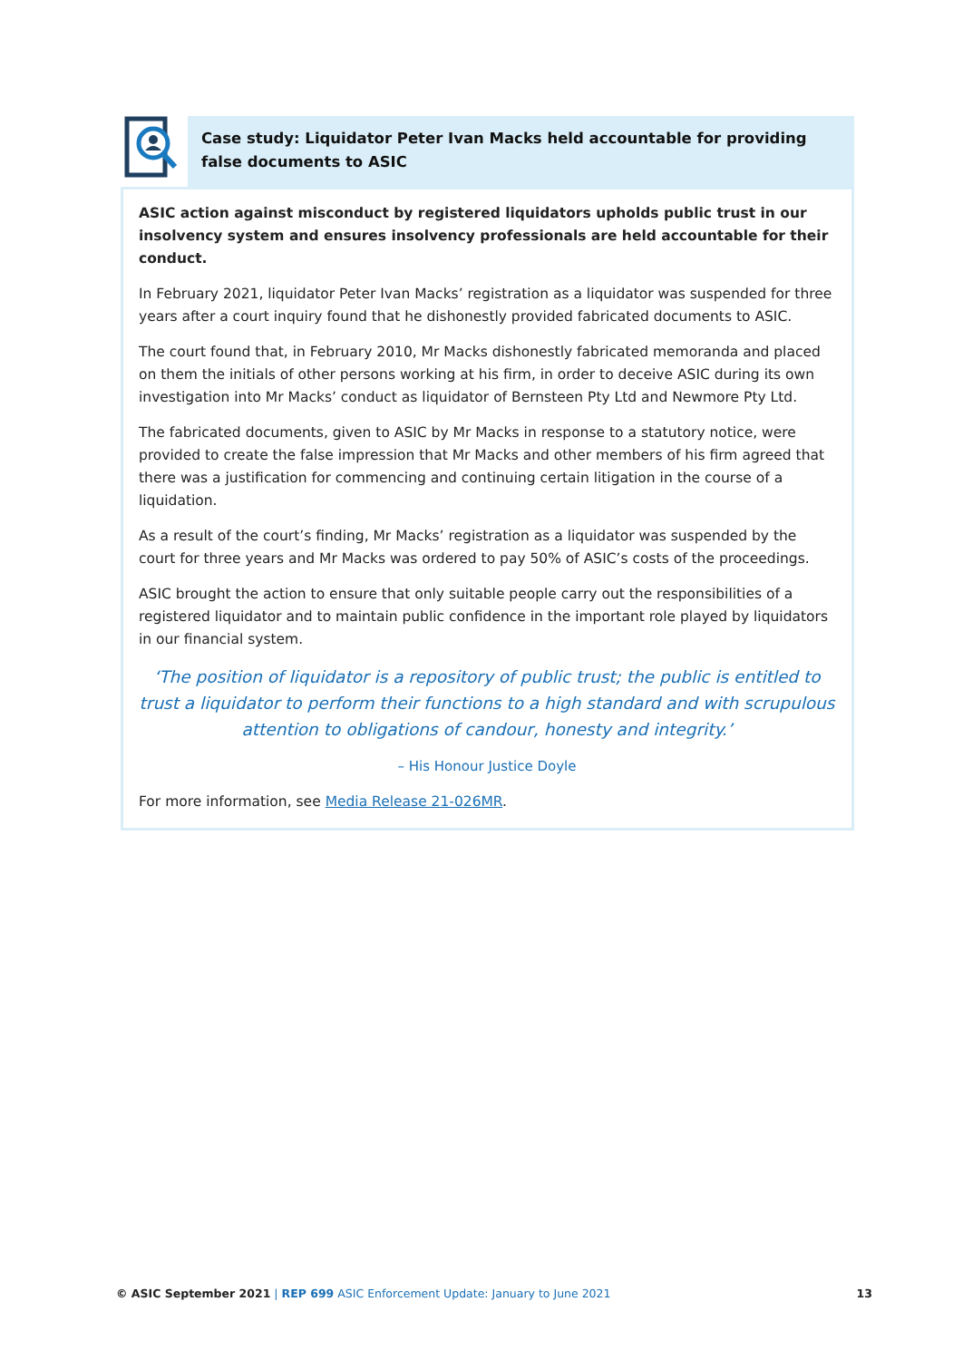Case study: Liquidator Peter Ivan Macks held accountable for providing false documents to ASIC
ASIC action against misconduct by registered liquidators upholds public trust in our insolvency system and ensures insolvency professionals are held accountable for their conduct.
In February 2021, liquidator Peter Ivan Macks’ registration as a liquidator was suspended for three years after a court inquiry found that he dishonestly provided fabricated documents to ASIC.
The court found that, in February 2010, Mr Macks dishonestly fabricated memoranda and placed on them the initials of other persons working at his firm, in order to deceive ASIC during its own investigation into Mr Macks’ conduct as liquidator of Bernsteen Pty Ltd and Newmore Pty Ltd.
The fabricated documents, given to ASIC by Mr Macks in response to a statutory notice, were provided to create the false impression that Mr Macks and other members of his firm agreed that there was a justification for commencing and continuing certain litigation in the course of a liquidation.
As a result of the court’s finding, Mr Macks’ registration as a liquidator was suspended by the court for three years and Mr Macks was ordered to pay 50% of ASIC’s costs of the proceedings.
ASIC brought the action to ensure that only suitable people carry out the responsibilities of a registered liquidator and to maintain public confidence in the important role played by liquidators in our financial system.
‘The position of liquidator is a repository of public trust; the public is entitled to trust a liquidator to perform their functions to a high standard and with scrupulous attention to obligations of candour, honesty and integrity.’
– His Honour Justice Doyle
For more information, see Media Release 21-026MR.
© ASIC September 2021 | REP 699 ASIC Enforcement Update: January to June 2021 13